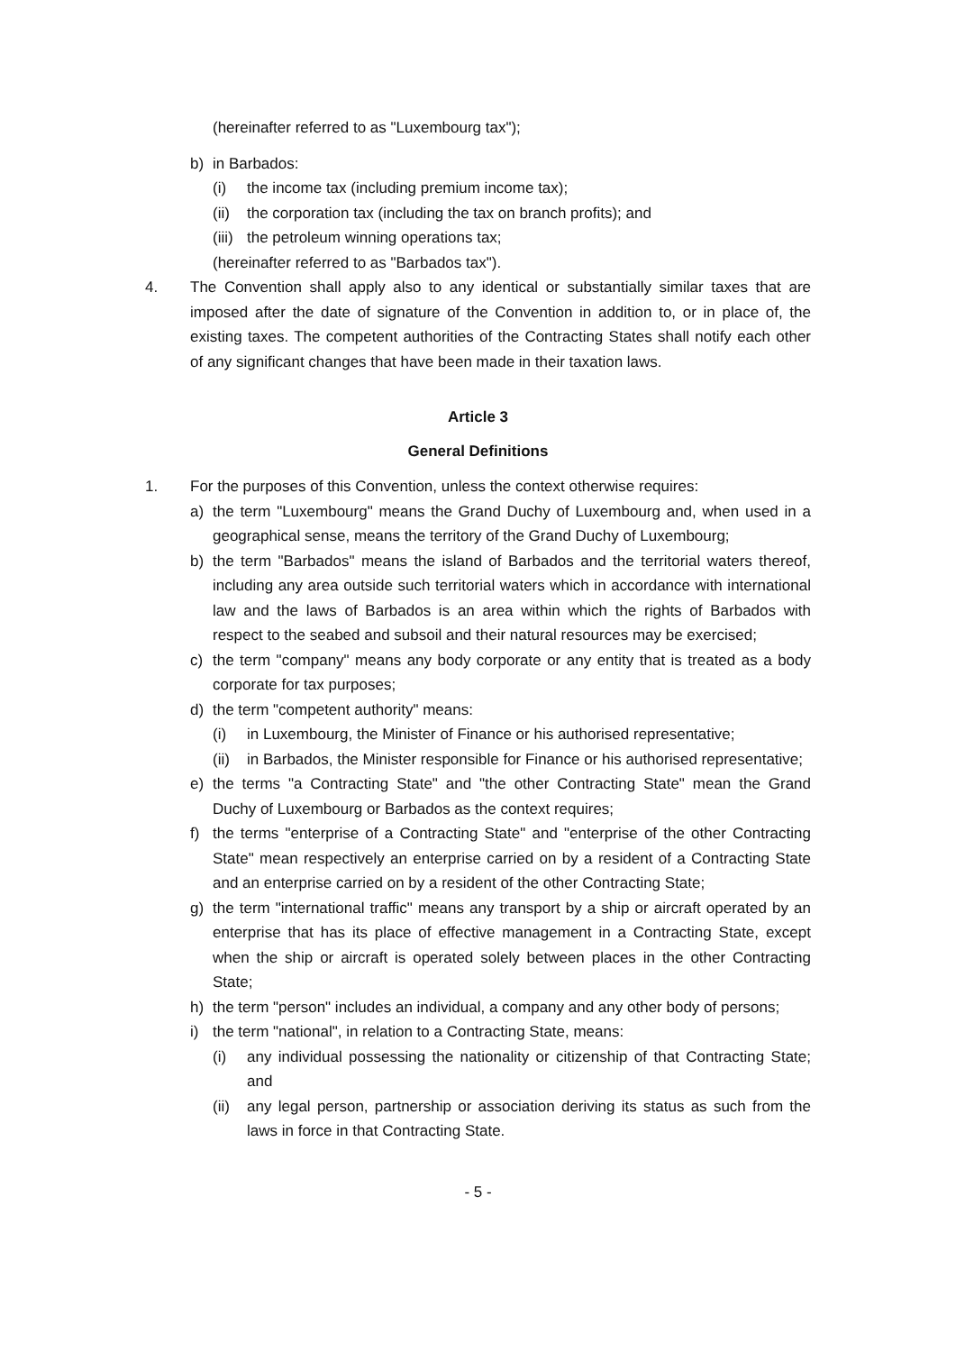(hereinafter referred to as "Luxembourg tax");
b) in Barbados:
(i) the income tax (including premium income tax);
(ii) the corporation tax (including the tax on branch profits); and
(iii) the petroleum winning operations tax;
(hereinafter referred to as "Barbados tax").
4. The Convention shall apply also to any identical or substantially similar taxes that are imposed after the date of signature of the Convention in addition to, or in place of, the existing taxes. The competent authorities of the Contracting States shall notify each other of any significant changes that have been made in their taxation laws.
Article 3
General Definitions
1. For the purposes of this Convention, unless the context otherwise requires:
a) the term "Luxembourg" means the Grand Duchy of Luxembourg and, when used in a geographical sense, means the territory of the Grand Duchy of Luxembourg;
b) the term "Barbados" means the island of Barbados and the territorial waters thereof, including any area outside such territorial waters which in accordance with international law and the laws of Barbados is an area within which the rights of Barbados with respect to the seabed and subsoil and their natural resources may be exercised;
c) the term "company" means any body corporate or any entity that is treated as a body corporate for tax purposes;
d) the term "competent authority" means:
(i) in Luxembourg, the Minister of Finance or his authorised representative;
(ii) in Barbados, the Minister responsible for Finance or his authorised representative;
e) the terms "a Contracting State" and "the other Contracting State" mean the Grand Duchy of Luxembourg or Barbados as the context requires;
f) the terms "enterprise of a Contracting State" and "enterprise of the other Contracting State" mean respectively an enterprise carried on by a resident of a Contracting State and an enterprise carried on by a resident of the other Contracting State;
g) the term "international traffic" means any transport by a ship or aircraft operated by an enterprise that has its place of effective management in a Contracting State, except when the ship or aircraft is operated solely between places in the other Contracting State;
h) the term "person" includes an individual, a company and any other body of persons;
i) the term "national", in relation to a Contracting State, means:
(i) any individual possessing the nationality or citizenship of that Contracting State; and
(ii) any legal person, partnership or association deriving its status as such from the laws in force in that Contracting State.
- 5 -